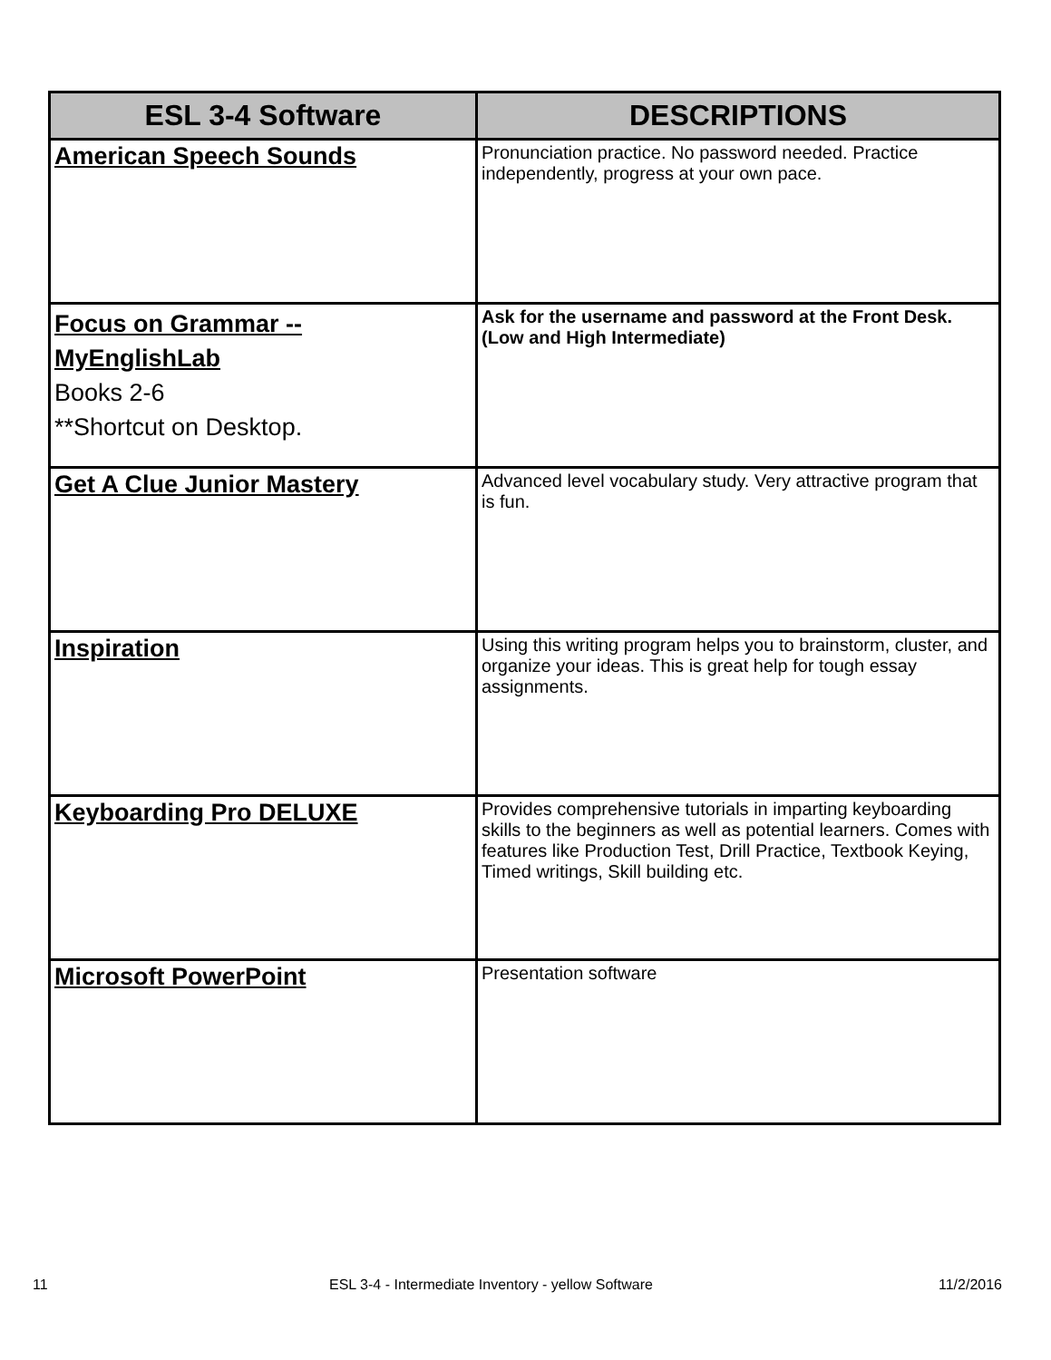| ESL 3-4 Software | DESCRIPTIONS |
| --- | --- |
| American Speech Sounds | Pronunciation practice. No password needed. Practice independently, progress at your own pace. |
| Focus on Grammar -- MyEnglishLab Books 2-6 **Shortcut on Desktop. | Ask for the username and password at the Front Desk. (Low and High Intermediate) |
| Get A Clue Junior Mastery | Advanced level vocabulary study. Very attractive program that is fun. |
| Inspiration | Using this writing program helps you to brainstorm, cluster, and organize your ideas. This is great help for tough essay assignments. |
| Keyboarding Pro DELUXE | Provides comprehensive tutorials in imparting keyboarding skills to the beginners as well as potential learners. Comes with features like Production Test, Drill Practice, Textbook Keying, Timed writings, Skill building etc. |
| Microsoft PowerPoint | Presentation software |
11 ESL 3-4 - Intermediate Inventory - yellow Software 11/2/2016